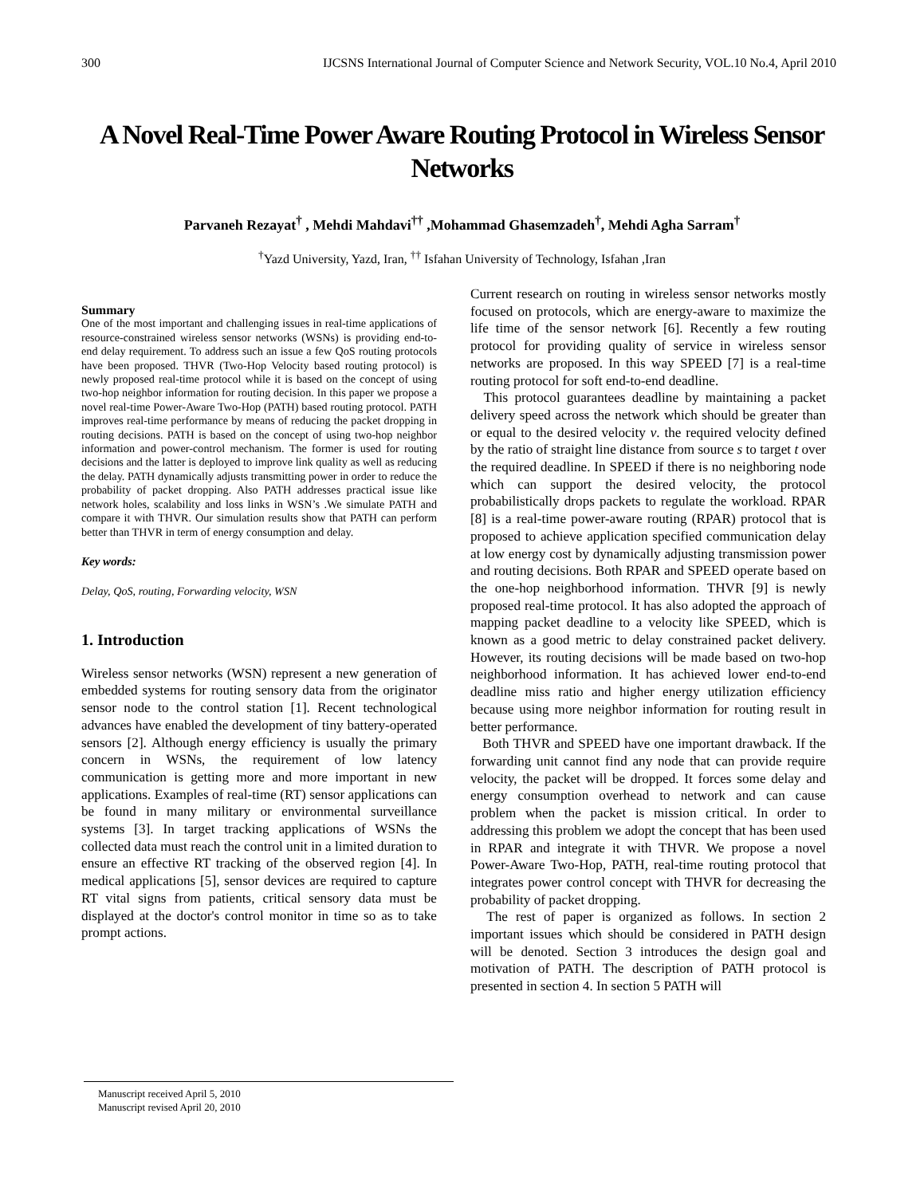300 IJCSNS International Journal of Computer Science and Network Security, VOL.10 No.4, April 2010
A Novel Real-Time Power Aware Routing Protocol in Wireless Sensor Networks
Parvaneh Rezayat<sup>†</sup> , Mehdi Mahdavi<sup>††</sup> ,Mohammad Ghasemzadeh<sup>†</sup>, Mehdi Agha Sarram<sup>†</sup>
<sup>†</sup> Yazd University, Yazd, Iran, <sup>††</sup> Isfahan University of Technology, Isfahan ,Iran
Summary
One of the most important and challenging issues in real-time applications of resource-constrained wireless sensor networks (WSNs) is providing end-to-end delay requirement. To address such an issue a few QoS routing protocols have been proposed. THVR (Two-Hop Velocity based routing protocol) is newly proposed real-time protocol while it is based on the concept of using two-hop neighbor information for routing decision. In this paper we propose a novel real-time Power-Aware Two-Hop (PATH) based routing protocol. PATH improves real-time performance by means of reducing the packet dropping in routing decisions. PATH is based on the concept of using two-hop neighbor information and power-control mechanism. The former is used for routing decisions and the latter is deployed to improve link quality as well as reducing the delay. PATH dynamically adjusts transmitting power in order to reduce the probability of packet dropping. Also PATH addresses practical issue like network holes, scalability and loss links in WSN’s .We simulate PATH and compare it with THVR. Our simulation results show that PATH can perform better than THVR in term of energy consumption and delay.
Key words:
Delay, QoS, routing, Forwarding velocity, WSN
1. Introduction
Wireless sensor networks (WSN) represent a new generation of embedded systems for routing sensory data from the originator sensor node to the control station [1]. Recent technological advances have enabled the development of tiny battery-operated sensors [2]. Although energy efficiency is usually the primary concern in WSNs, the requirement of low latency communication is getting more and more important in new applications. Examples of real-time (RT) sensor applications can be found in many military or environmental surveillance systems [3]. In target tracking applications of WSNs the collected data must reach the control unit in a limited duration to ensure an effective RT tracking of the observed region [4]. In medical applications [5], sensor devices are required to capture RT vital signs from patients, critical sensory data must be displayed at the doctor's control monitor in time so as to take prompt actions.
Current research on routing in wireless sensor networks mostly focused on protocols, which are energy-aware to maximize the life time of the sensor network [6]. Recently a few routing protocol for providing quality of service in wireless sensor networks are proposed. In this way SPEED [7] is a real-time routing protocol for soft end-to-end deadline.
This protocol guarantees deadline by maintaining a packet delivery speed across the network which should be greater than or equal to the desired velocity v. the required velocity defined by the ratio of straight line distance from source s to target t over the required deadline. In SPEED if there is no neighboring node which can support the desired velocity, the protocol probabilistically drops packets to regulate the workload. RPAR [8] is a real-time power-aware routing (RPAR) protocol that is proposed to achieve application specified communication delay at low energy cost by dynamically adjusting transmission power and routing decisions. Both RPAR and SPEED operate based on the one-hop neighborhood information. THVR [9] is newly proposed real-time protocol. It has also adopted the approach of mapping packet deadline to a velocity like SPEED, which is known as a good metric to delay constrained packet delivery. However, its routing decisions will be made based on two-hop neighborhood information. It has achieved lower end-to-end deadline miss ratio and higher energy utilization efficiency because using more neighbor information for routing result in better performance.
Both THVR and SPEED have one important drawback. If the forwarding unit cannot find any node that can provide require velocity, the packet will be dropped. It forces some delay and energy consumption overhead to network and can cause problem when the packet is mission critical. In order to addressing this problem we adopt the concept that has been used in RPAR and integrate it with THVR. We propose a novel Power-Aware Two-Hop, PATH, real-time routing protocol that integrates power control concept with THVR for decreasing the probability of packet dropping.
The rest of paper is organized as follows. In section 2 important issues which should be considered in PATH design will be denoted. Section 3 introduces the design goal and motivation of PATH. The description of PATH protocol is presented in section 4. In section 5 PATH will
Manuscript received April 5, 2010
Manuscript revised April 20, 2010